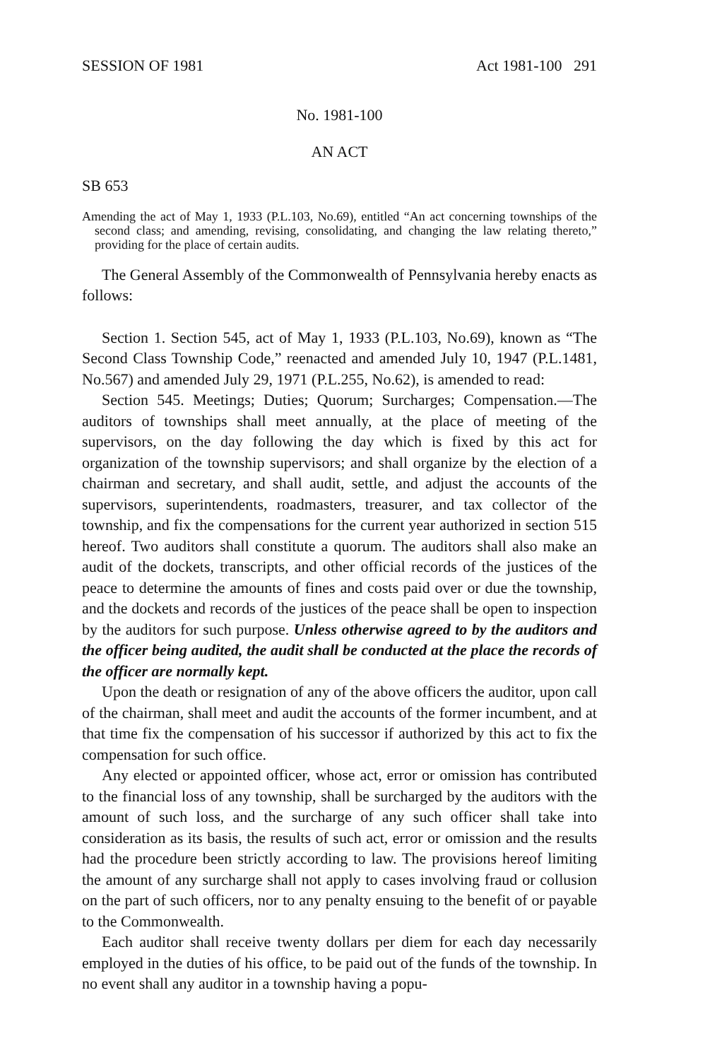SESSION OF 1981 Act 1981-100 291
No. 1981-100
AN ACT
SB 653
Amending the act of May 1, 1933 (P.L.103, No.69), entitled “An act concerning townships of the second class; and amending, revising, consolidating, and changing the law relating thereto,” providing for the place of certain audits.
The General Assembly of the Commonwealth of Pennsylvania hereby enacts as follows:
Section 1. Section 545, act of May 1, 1933 (P.L.103, No.69), known as “The Second Class Township Code,” reenacted and amended July 10, 1947 (P.L.1481, No.567) and amended July 29, 1971 (P.L.255, No.62), is amended to read:
Section 545. Meetings; Duties; Quorum; Surcharges; Compensation.—The auditors of townships shall meet annually, at the place of meeting of the supervisors, on the day following the day which is fixed by this act for organization of the township supervisors; and shall organize by the election of a chairman and secretary, and shall audit, settle, and adjust the accounts of the supervisors, superintendents, roadmasters, treasurer, and tax collector of the township, and fix the compensations for the current year authorized in section 515 hereof. Two auditors shall constitute a quorum. The auditors shall also make an audit of the dockets, transcripts, and other official records of the justices of the peace to determine the amounts of fines and costs paid over or due the township, and the dockets and records of the justices of the peace shall be open to inspection by the auditors for such purpose. Unless otherwise agreed to by the auditors and the officer being audited, the audit shall be conducted at the place the records of the officer are normally kept.
Upon the death or resignation of any of the above officers the auditor, upon call of the chairman, shall meet and audit the accounts of the former incumbent, and at that time fix the compensation of his successor if authorized by this act to fix the compensation for such office.
Any elected or appointed officer, whose act, error or omission has contributed to the financial loss of any township, shall be surcharged by the auditors with the amount of such loss, and the surcharge of any such officer shall take into consideration as its basis, the results of such act, error or omission and the results had the procedure been strictly according to law. The provisions hereof limiting the amount of any surcharge shall not apply to cases involving fraud or collusion on the part of such officers, nor to any penalty ensuing to the benefit of or payable to the Commonwealth.
Each auditor shall receive twenty dollars per diem for each day necessarily employed in the duties of his office, to be paid out of the funds of the township. In no event shall any auditor in a township having a popu-